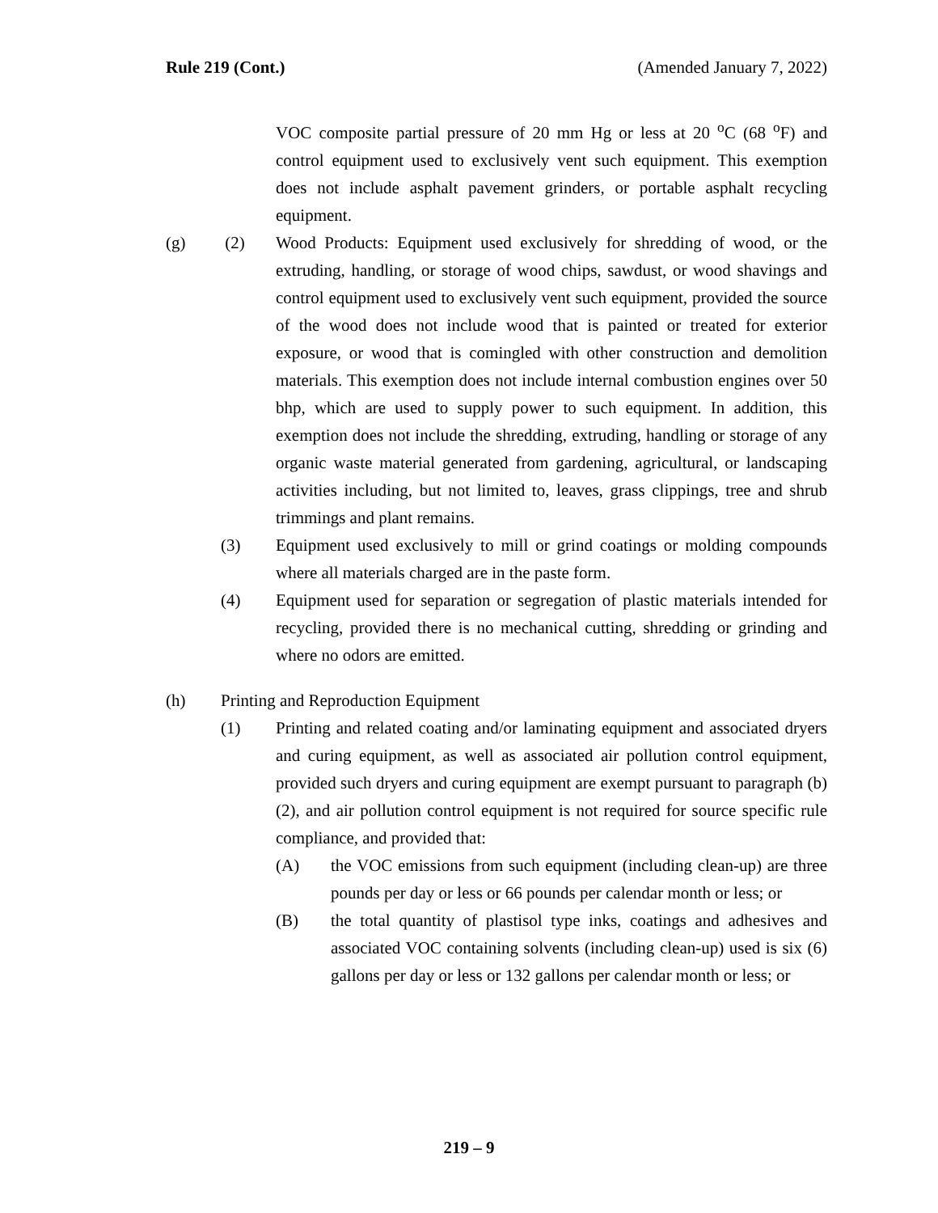Rule 219 (Cont.) (Amended January 7, 2022)
VOC composite partial pressure of 20 mm Hg or less at 20 <sup>o</sup>C (68 <sup>o</sup>F) and control equipment used to exclusively vent such equipment. This exemption does not include asphalt pavement grinders, or portable asphalt recycling equipment.
(g) (2) Wood Products: Equipment used exclusively for shredding of wood, or the extruding, handling, or storage of wood chips, sawdust, or wood shavings and control equipment used to exclusively vent such equipment, provided the source of the wood does not include wood that is painted or treated for exterior exposure, or wood that is comingled with other construction and demolition materials. This exemption does not include internal combustion engines over 50 bhp, which are used to supply power to such equipment. In addition, this exemption does not include the shredding, extruding, handling or storage of any organic waste material generated from gardening, agricultural, or landscaping activities including, but not limited to, leaves, grass clippings, tree and shrub trimmings and plant remains.
(3) Equipment used exclusively to mill or grind coatings or molding compounds where all materials charged are in the paste form.
(4) Equipment used for separation or segregation of plastic materials intended for recycling, provided there is no mechanical cutting, shredding or grinding and where no odors are emitted.
(h) Printing and Reproduction Equipment
(1) Printing and related coating and/or laminating equipment and associated dryers and curing equipment, as well as associated air pollution control equipment, provided such dryers and curing equipment are exempt pursuant to paragraph (b)(2), and air pollution control equipment is not required for source specific rule compliance, and provided that:
(A) the VOC emissions from such equipment (including clean-up) are three pounds per day or less or 66 pounds per calendar month or less; or
(B) the total quantity of plastisol type inks, coatings and adhesives and associated VOC containing solvents (including clean-up) used is six (6) gallons per day or less or 132 gallons per calendar month or less; or
219 – 9